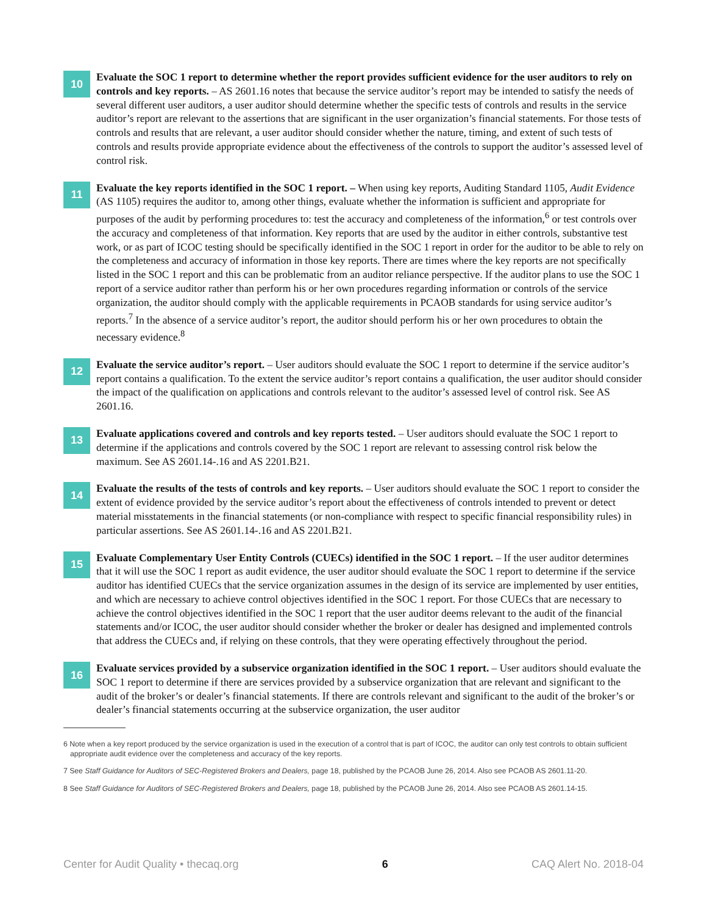10
Evaluate the SOC 1 report to determine whether the report provides sufficient evidence for the user auditors to rely on controls and key reports. – AS 2601.16 notes that because the service auditor’s report may be intended to satisfy the needs of several different user auditors, a user auditor should determine whether the specific tests of controls and results in the service auditor’s report are relevant to the assertions that are significant in the user organization’s financial statements. For those tests of controls and results that are relevant, a user auditor should consider whether the nature, timing, and extent of such tests of controls and results provide appropriate evidence about the effectiveness of the controls to support the auditor’s assessed level of control risk.
11
Evaluate the key reports identified in the SOC 1 report. – When using key reports, Auditing Standard 1105, Audit Evidence (AS 1105) requires the auditor to, among other things, evaluate whether the information is sufficient and appropriate for purposes of the audit by performing procedures to: test the accuracy and completeness of the information,<sup>6</sup> or test controls over the accuracy and completeness of that information. Key reports that are used by the auditor in either controls, substantive test work, or as part of ICOC testing should be specifically identified in the SOC 1 report in order for the auditor to be able to rely on the completeness and accuracy of information in those key reports. There are times where the key reports are not specifically listed in the SOC 1 report and this can be problematic from an auditor reliance perspective. If the auditor plans to use the SOC 1 report of a service auditor rather than perform his or her own procedures regarding information or controls of the service organization, the auditor should comply with the applicable requirements in PCAOB standards for using service auditor’s reports.<sup>7</sup> In the absence of a service auditor’s report, the auditor should perform his or her own procedures to obtain the necessary evidence.<sup>8</sup>
12
Evaluate the service auditor’s report. – User auditors should evaluate the SOC 1 report to determine if the service auditor’s report contains a qualification. To the extent the service auditor’s report contains a qualification, the user auditor should consider the impact of the qualification on applications and controls relevant to the auditor’s assessed level of control risk. See AS 2601.16.
13
Evaluate applications covered and controls and key reports tested. – User auditors should evaluate the SOC 1 report to determine if the applications and controls covered by the SOC 1 report are relevant to assessing control risk below the maximum. See AS 2601.14-.16 and AS 2201.B21.
14
Evaluate the results of the tests of controls and key reports. – User auditors should evaluate the SOC 1 report to consider the extent of evidence provided by the service auditor’s report about the effectiveness of controls intended to prevent or detect material misstatements in the financial statements (or non-compliance with respect to specific financial responsibility rules) in particular assertions. See AS 2601.14-.16 and AS 2201.B21.
15
Evaluate Complementary User Entity Controls (CUECs) identified in the SOC 1 report. – If the user auditor determines that it will use the SOC 1 report as audit evidence, the user auditor should evaluate the SOC 1 report to determine if the service auditor has identified CUECs that the service organization assumes in the design of its service are implemented by user entities, and which are necessary to achieve control objectives identified in the SOC 1 report. For those CUECs that are necessary to achieve the control objectives identified in the SOC 1 report that the user auditor deems relevant to the audit of the financial statements and/or ICOC, the user auditor should consider whether the broker or dealer has designed and implemented controls that address the CUECs and, if relying on these controls, that they were operating effectively throughout the period.
16
Evaluate services provided by a subservice organization identified in the SOC 1 report. – User auditors should evaluate the SOC 1 report to determine if there are services provided by a subservice organization that are relevant and significant to the audit of the broker’s or dealer’s financial statements. If there are controls relevant and significant to the audit of the broker’s or dealer’s financial statements occurring at the subservice organization, the user auditor
6 Note when a key report produced by the service organization is used in the execution of a control that is part of ICOC, the auditor can only test controls to obtain sufficient appropriate audit evidence over the completeness and accuracy of the key reports.
7 See Staff Guidance for Auditors of SEC-Registered Brokers and Dealers, page 18, published by the PCAOB June 26, 2014. Also see PCAOB AS 2601.11-20.
8 See Staff Guidance for Auditors of SEC-Registered Brokers and Dealers, page 18, published by the PCAOB June 26, 2014. Also see PCAOB AS 2601.14-15.
Center for Audit Quality • thecaq.org 6 CAQ Alert No. 2018-04